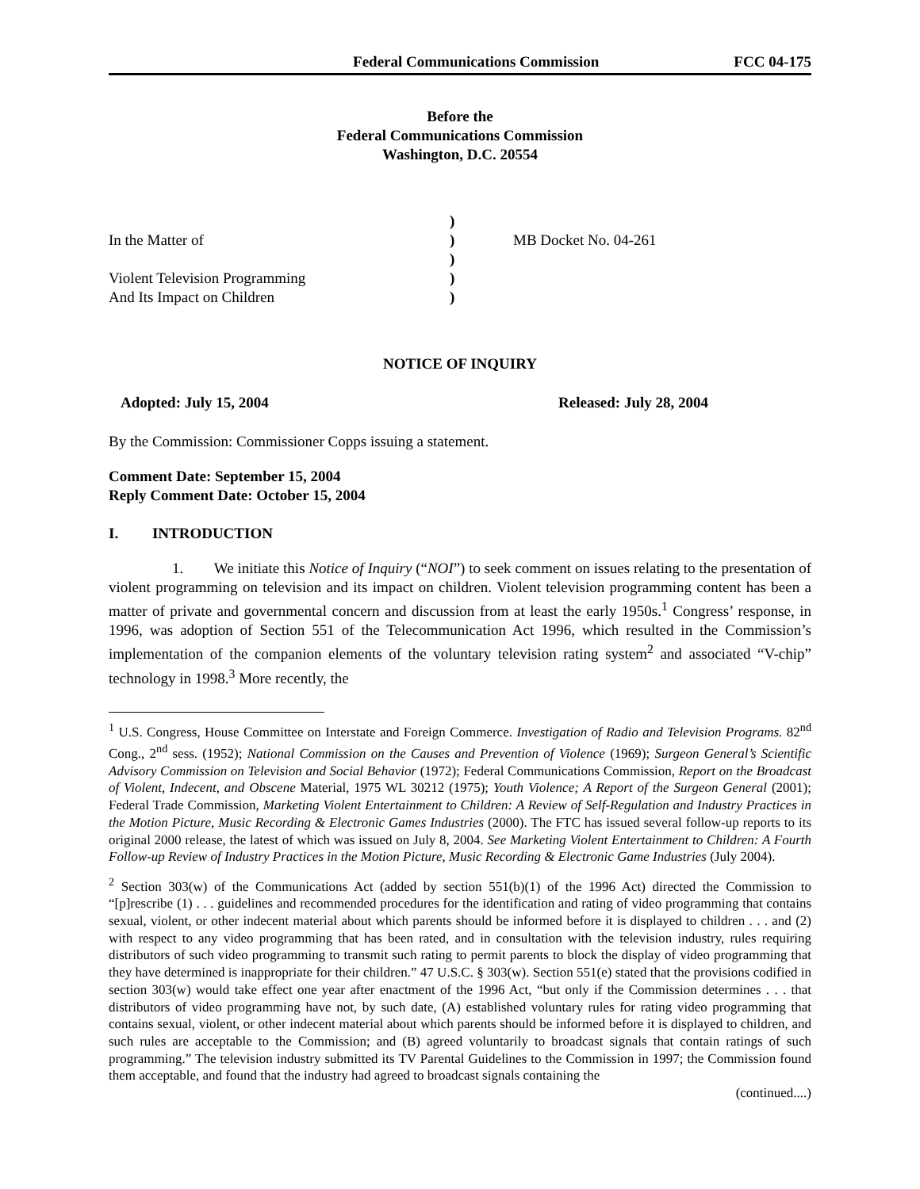Federal Communications Commission FCC 04-175
Before the
Federal Communications Commission
Washington, D.C. 20554
)
In the Matter of
)
MB Docket No. 04-261
)
Violent Television Programming
)
And Its Impact on Children
)
NOTICE OF INQUIRY
Adopted: July 15, 2004 Released: July 28, 2004
By the Commission: Commissioner Copps issuing a statement.
Comment Date: September 15, 2004
Reply Comment Date: October 15, 2004
I. INTRODUCTION
1. We initiate this Notice of Inquiry (“NOI”) to seek comment on issues relating to the presentation of violent programming on television and its impact on children. Violent television programming content has been a matter of private and governmental concern and discussion from at least the early 1950s.<sup>1</sup> Congress’ response, in 1996, was adoption of Section 551 of the Telecommunication Act 1996, which resulted in the Commission’s implementation of the companion elements of the voluntary television rating system<sup>2</sup> and associated “V-chip” technology in 1998.<sup>3</sup> More recently, the
<sup>1</sup> U.S. Congress, House Committee on Interstate and Foreign Commerce. Investigation of Radio and Television Programs. 82<sup>nd</sup> Cong., 2<sup>nd</sup> sess. (1952); National Commission on the Causes and Prevention of Violence (1969); Surgeon General’s Scientific Advisory Commission on Television and Social Behavior (1972); Federal Communications Commission, Report on the Broadcast of Violent, Indecent, and Obscene Material, 1975 WL 30212 (1975); Youth Violence; A Report of the Surgeon General (2001); Federal Trade Commission, Marketing Violent Entertainment to Children: A Review of Self-Regulation and Industry Practices in the Motion Picture, Music Recording & Electronic Games Industries (2000). The FTC has issued several follow-up reports to its original 2000 release, the latest of which was issued on July 8, 2004. See Marketing Violent Entertainment to Children: A Fourth Follow-up Review of Industry Practices in the Motion Picture, Music Recording & Electronic Game Industries (July 2004).
<sup>2</sup> Section 303(w) of the Communications Act (added by section 551(b)(1) of the 1996 Act) directed the Commission to “[p]rescribe (1) . . . guidelines and recommended procedures for the identification and rating of video programming that contains sexual, violent, or other indecent material about which parents should be informed before it is displayed to children . . . and (2) with respect to any video programming that has been rated, and in consultation with the television industry, rules requiring distributors of such video programming to transmit such rating to permit parents to block the display of video programming that they have determined is inappropriate for their children.” 47 U.S.C. § 303(w). Section 551(e) stated that the provisions codified in section 303(w) would take effect one year after enactment of the 1996 Act, “but only if the Commission determines . . . that distributors of video programming have not, by such date, (A) established voluntary rules for rating video programming that contains sexual, violent, or other indecent material about which parents should be informed before it is displayed to children, and such rules are acceptable to the Commission; and (B) agreed voluntarily to broadcast signals that contain ratings of such programming.” The television industry submitted its TV Parental Guidelines to the Commission in 1997; the Commission found them acceptable, and found that the industry had agreed to broadcast signals containing the
(continued....)